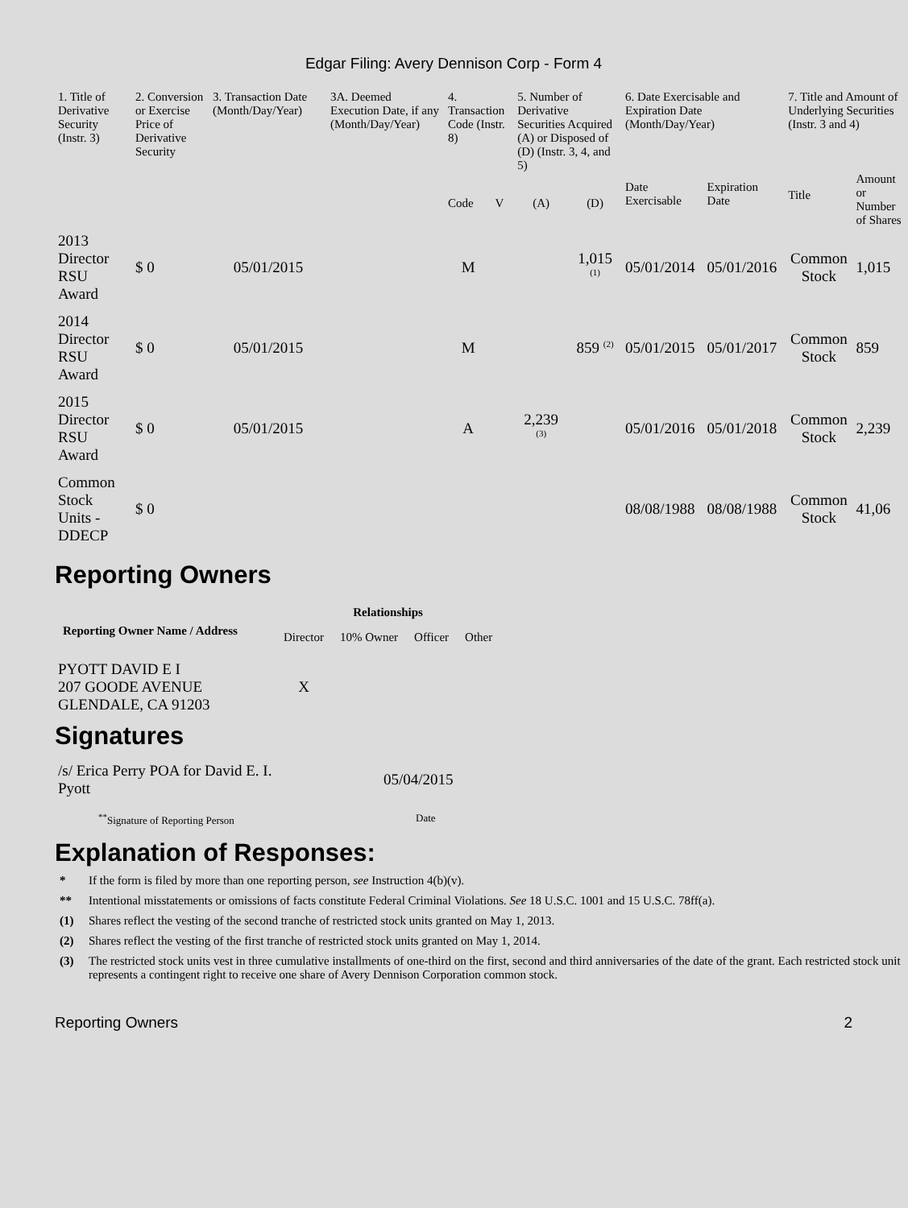Edgar Filing: Avery Dennison Corp - Form 4
| 1. Title of Derivative Security (Instr. 3) | 2. Conversion or Exercise Price of Derivative Security | 3. Transaction Date (Month/Day/Year) | 3A. Deemed Execution Date, if any (Month/Day/Year) | 4. Transaction Code (Instr. 8) | | 5. Number of Derivative Securities Acquired (A) or Disposed of (D) (Instr. 3, 4, and 5) | | 6. Date Exercisable and Expiration Date (Month/Day/Year) | | 7. Title and Amount of Underlying Securities (Instr. 3 and 4) | |
| --- | --- | --- | --- | --- | --- | --- | --- | --- | --- | --- | --- |
| | | | | Code | V | (A) | (D) | Date Exercisable | Expiration Date | Title | Amount or Number of Shares |
| 2013 Director RSU Award | $ 0 | 05/01/2015 | | M | | | 1,015 <sup>(1)</sup> | 05/01/2014 | 05/01/2016 | Common Stock | 1,015 |
| 2014 Director RSU Award | $ 0 | 05/01/2015 | | M | | | 859 <sup>(2)</sup> | 05/01/2015 | 05/01/2017 | Common Stock | 859 |
| 2015 Director RSU Award | $ 0 | 05/01/2015 | | A | | 2,239 <sup>(3)</sup> | | 05/01/2016 | 05/01/2018 | Common Stock | 2,239 |
| Common Stock Units - DDECP | $ 0 | | | | | | | 08/08/1988 | 08/08/1988 | Common Stock | 41,06 |
Reporting Owners
| Reporting Owner Name / Address | Relationships | | | |
| --- | --- | --- | --- | --- |
| | Director | 10% Owner | Officer | Other |
| PYOTT DAVID E I 207 GOODE AVENUE GLENDALE, CA 91203 | X | | | |
Signatures
| /s/ Erica Perry POA for David E. I. Pyott | 05/04/2015 |
| <sup>**</sup> Signature of Reporting Person | Date |
Explanation of Responses:
* If the form is filed by more than one reporting person, see Instruction 4(b)(v).
** Intentional misstatements or omissions of facts constitute Federal Criminal Violations. See 18 U.S.C. 1001 and 15 U.S.C. 78ff(a).
(1) Shares reflect the vesting of the second tranche of restricted stock units granted on May 1, 2013.
(2) Shares reflect the vesting of the first tranche of restricted stock units granted on May 1, 2014.
(3) The restricted stock units vest in three cumulative installments of one-third on the first, second and third anniversaries of the date of the grant. Each restricted stock unit represents a contingent right to receive one share of Avery Dennison Corporation common stock.
Reporting Owners 2